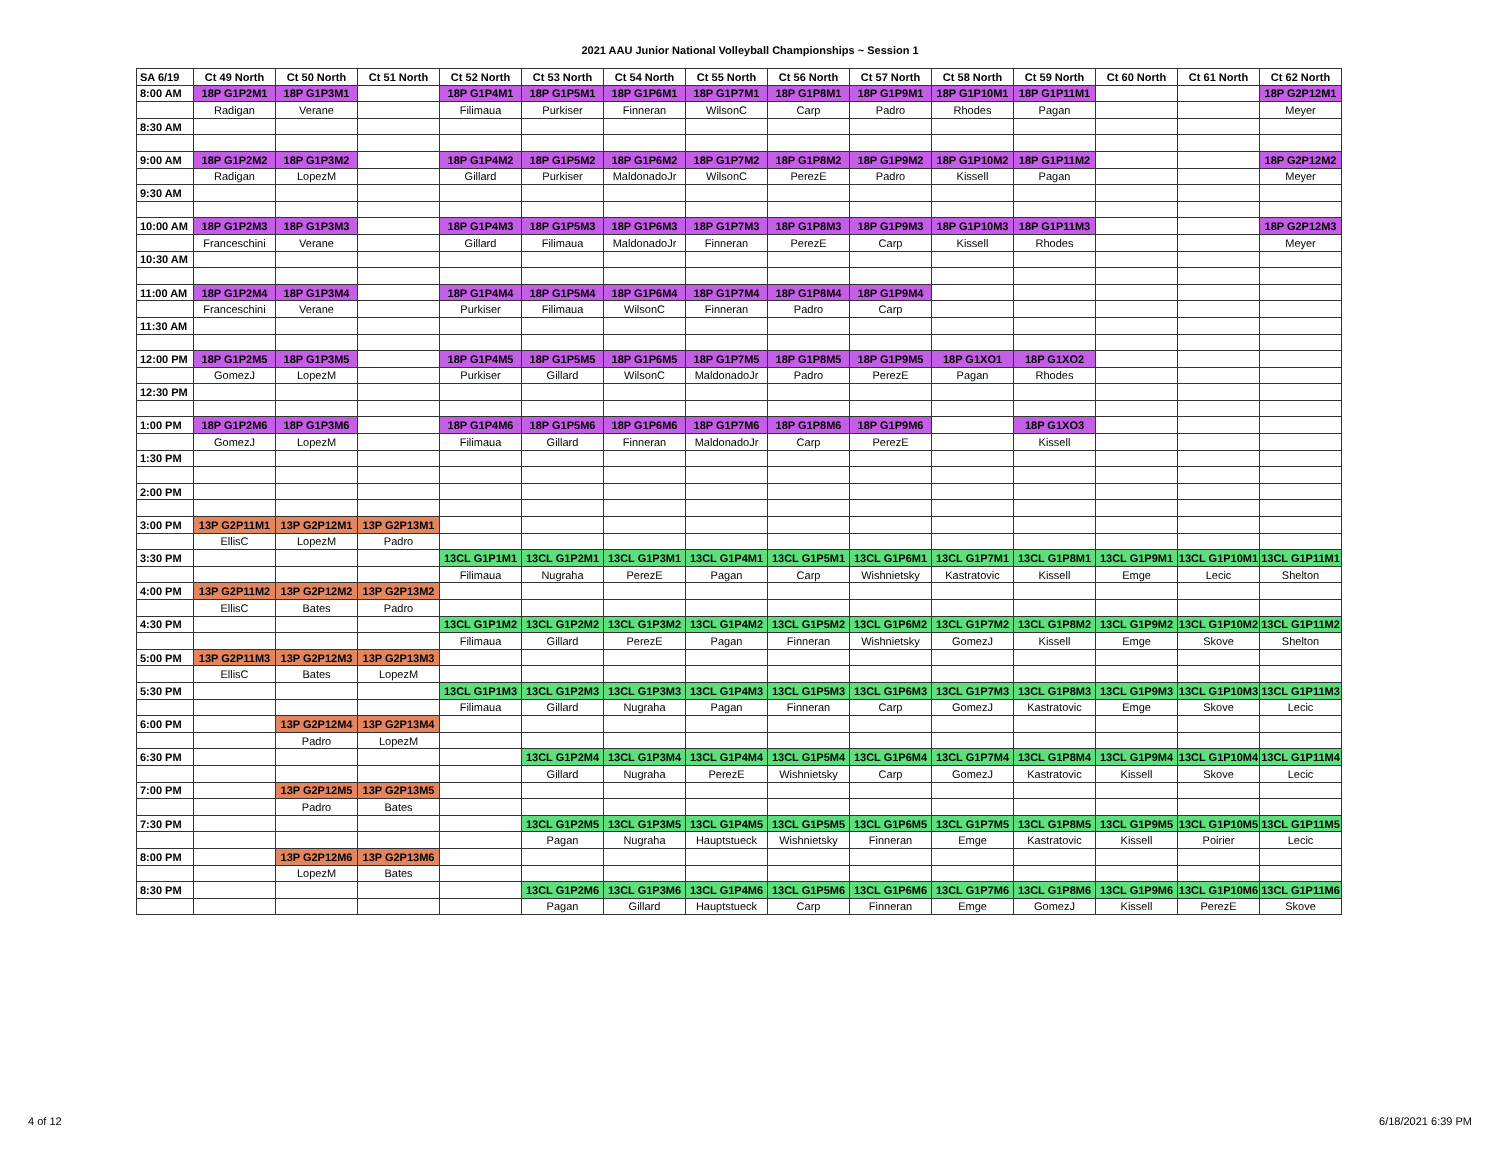2021 AAU Junior National Volleyball Championships ~ Session 1
| SA 6/19 | Ct 49 North | Ct 50 North | Ct 51 North | Ct 52 North | Ct 53 North | Ct 54 North | Ct 55 North | Ct 56 North | Ct 57 North | Ct 58 North | Ct 59 North | Ct 60 North | Ct 61 North | Ct 62 North |
| --- | --- | --- | --- | --- | --- | --- | --- | --- | --- | --- | --- | --- | --- | --- |
| 8:00 AM | 18P G1P2M1 | 18P G1P3M1 | | 18P G1P4M1 | 18P G1P5M1 | 18P G1P6M1 | 18P G1P7M1 | 18P G1P8M1 | 18P G1P9M1 | 18P G1P10M1 | 18P G1P11M1 | | | 18P G2P12M1 |
| | Radigan | Verane | | Filimaua | Purkiser | Finneran | WilsonC | Carp | Padro | Rhodes | Pagan | | | Meyer |
| 8:30 AM | | | | | | | | | | | | | | |
| 9:00 AM | 18P G1P2M2 | 18P G1P3M2 | | 18P G1P4M2 | 18P G1P5M2 | 18P G1P6M2 | 18P G1P7M2 | 18P G1P8M2 | 18P G1P9M2 | 18P G1P10M2 | 18P G1P11M2 | | | 18P G2P12M2 |
| | Radigan | LopezM | | Gillard | Purkiser | MaldonadoJr | WilsonC | PerezE | Padro | Kissell | Pagan | | | Meyer |
| 9:30 AM | | | | | | | | | | | | | | |
| 10:00 AM | 18P G1P2M3 | 18P G1P3M3 | | 18P G1P4M3 | 18P G1P5M3 | 18P G1P6M3 | 18P G1P7M3 | 18P G1P8M3 | 18P G1P9M3 | 18P G1P10M3 | 18P G1P11M3 | | | 18P G2P12M3 |
| | Franceschini | Verane | | Gillard | Filimaua | MaldonadoJr | Finneran | PerezE | Carp | Kissell | Rhodes | | | Meyer |
| 10:30 AM | | | | | | | | | | | | | | |
| 11:00 AM | 18P G1P2M4 | 18P G1P3M4 | | 18P G1P4M4 | 18P G1P5M4 | 18P G1P6M4 | 18P G1P7M4 | 18P G1P8M4 | 18P G1P9M4 | | | | | |
| | Franceschini | Verane | | Purkiser | Filimaua | WilsonC | Finneran | Padro | Carp | | | | | |
| 11:30 AM | | | | | | | | | | | | | | |
| 12:00 PM | 18P G1P2M5 | 18P G1P3M5 | | 18P G1P4M5 | 18P G1P5M5 | 18P G1P6M5 | 18P G1P7M5 | 18P G1P8M5 | 18P G1P9M5 | 18P G1XO1 | 18P G1XO2 | | | |
| | GomezJ | LopezM | | Purkiser | Gillard | WilsonC | MaldonadoJr | Padro | PerezE | Pagan | Rhodes | | | |
| 12:30 PM | | | | | | | | | | | | | | |
| 1:00 PM | 18P G1P2M6 | 18P G1P3M6 | | 18P G1P4M6 | 18P G1P5M6 | 18P G1P6M6 | 18P G1P7M6 | 18P G1P8M6 | 18P G1P9M6 | | 18P G1XO3 | | | |
| | GomezJ | LopezM | | Filimaua | Gillard | Finneran | MaldonadoJr | Carp | PerezE | | Kissell | | | |
| 1:30 PM | | | | | | | | | | | | | | |
| 2:00 PM | | | | | | | | | | | | | | |
| 3:00 PM | 13P G2P11M1 | 13P G2P12M1 | 13P G2P13M1 | | | | | | | | | | | |
| | EllisC | LopezM | Padro | | | | | | | | | | | |
| 3:30 PM | | | | 13CL G1P1M1 | 13CL G1P2M1 | 13CL G1P3M1 | 13CL G1P4M1 | 13CL G1P5M1 | 13CL G1P6M1 | 13CL G1P7M1 | 13CL G1P8M1 | 13CL G1P9M1 | 13CL G1P10M1 | 13CL G1P11M1 |
| | | | | Filimaua | Nugraha | PerezE | Pagan | Carp | Wishnietsky | Kastratovic | Kissell | Emge | Lecic | Shelton |
| 4:00 PM | 13P G2P11M2 | 13P G2P12M2 | 13P G2P13M2 | | | | | | | | | | | |
| | EllisC | Bates | Padro | | | | | | | | | | | |
| 4:30 PM | | | | 13CL G1P1M2 | 13CL G1P2M2 | 13CL G1P3M2 | 13CL G1P4M2 | 13CL G1P5M2 | 13CL G1P6M2 | 13CL G1P7M2 | 13CL G1P8M2 | 13CL G1P9M2 | 13CL G1P10M2 | 13CL G1P11M2 |
| | | | | Filimaua | Gillard | PerezE | Pagan | Finneran | Wishnietsky | GomezJ | Kissell | Emge | Skove | Shelton |
| 5:00 PM | 13P G2P11M3 | 13P G2P12M3 | 13P G2P13M3 | | | | | | | | | | | |
| | EllisC | Bates | LopezM | | | | | | | | | | | |
| 5:30 PM | | | | 13CL G1P1M3 | 13CL G1P2M3 | 13CL G1P3M3 | 13CL G1P4M3 | 13CL G1P5M3 | 13CL G1P6M3 | 13CL G1P7M3 | 13CL G1P8M3 | 13CL G1P9M3 | 13CL G1P10M3 | 13CL G1P11M3 |
| | | | | Filimaua | Gillard | Nugraha | Pagan | Finneran | Carp | GomezJ | Kastratovic | Emge | Skove | Lecic |
| 6:00 PM | | 13P G2P12M4 | 13P G2P13M4 | | | | | | | | | | | |
| | | Padro | LopezM | | | | | | | | | | | |
| 6:30 PM | | | | | 13CL G1P2M4 | 13CL G1P3M4 | 13CL G1P4M4 | 13CL G1P5M4 | 13CL G1P6M4 | 13CL G1P7M4 | 13CL G1P8M4 | 13CL G1P9M4 | 13CL G1P10M4 | 13CL G1P11M4 |
| | | | | | Gillard | Nugraha | PerezE | Wishnietsky | Carp | GomezJ | Kastratovic | Kissell | Skove | Lecic |
| 7:00 PM | | 13P G2P12M5 | 13P G2P13M5 | | | | | | | | | | | |
| | | Padro | Bates | | | | | | | | | | | |
| 7:30 PM | | | | | 13CL G1P2M5 | 13CL G1P3M5 | 13CL G1P4M5 | 13CL G1P5M5 | 13CL G1P6M5 | 13CL G1P7M5 | 13CL G1P8M5 | 13CL G1P9M5 | 13CL G1P10M5 | 13CL G1P11M5 |
| | | | | | Pagan | Nugraha | Hauptstueck | Wishnietsky | Finneran | Emge | Kastratovic | Kissell | Poirier | Lecic |
| 8:00 PM | | 13P G2P12M6 | 13P G2P13M6 | | | | | | | | | | | |
| | | LopezM | Bates | | | | | | | | | | | |
| 8:30 PM | | | | | 13CL G1P2M6 | 13CL G1P3M6 | 13CL G1P4M6 | 13CL G1P5M6 | 13CL G1P6M6 | 13CL G1P7M6 | 13CL G1P8M6 | 13CL G1P9M6 | 13CL G1P10M6 | 13CL G1P11M6 |
| | | | | | Pagan | Gillard | Hauptstueck | Carp | Finneran | Emge | GomezJ | Kissell | PerezE | Skove |
4 of 12 6/18/2021 6:39 PM